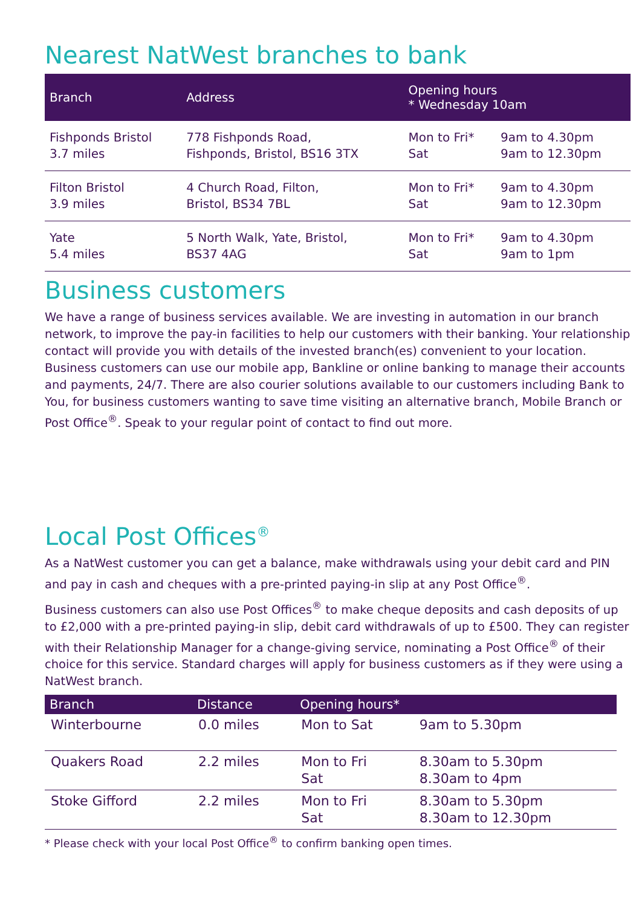Nearest NatWest branches to bank
| Branch | Address | Opening hours * Wednesday 10am | |
| --- | --- | --- | --- |
| Fishponds Bristol 3.7 miles | 778 Fishponds Road, Fishponds, Bristol, BS16 3TX | Mon to Fri* Sat | 9am to 4.30pm 9am to 12.30pm |
| Filton Bristol 3.9 miles | 4 Church Road, Filton, Bristol, BS34 7BL | Mon to Fri* Sat | 9am to 4.30pm 9am to 12.30pm |
| Yate 5.4 miles | 5 North Walk, Yate, Bristol, BS37 4AG | Mon to Fri* Sat | 9am to 4.30pm 9am to 1pm |
Business customers
We have a range of business services available. We are investing in automation in our branch network, to improve the pay-in facilities to help our customers with their banking. Your relationship contact will provide you with details of the invested branch(es) convenient to your location. Business customers can use our mobile app, Bankline or online banking to manage their accounts and payments, 24/7. There are also courier solutions available to our customers including Bank to You, for business customers wanting to save time visiting an alternative branch, Mobile Branch or Post Office<sup>®</sup>. Speak to your regular point of contact to find out more.
Local Post Offices<sup>®</sup>
As a NatWest customer you can get a balance, make withdrawals using your debit card and PIN and pay in cash and cheques with a pre-printed paying-in slip at any Post Office<sup>®</sup>.
Business customers can also use Post Offices<sup>®</sup> to make cheque deposits and cash deposits of up to £2,000 with a pre-printed paying-in slip, debit card withdrawals of up to £500. They can register with their Relationship Manager for a change-giving service, nominating a Post Office<sup>®</sup> of their choice for this service. Standard charges will apply for business customers as if they were using a NatWest branch.
| Branch | Distance | Opening hours* | |
| --- | --- | --- | --- |
| Winterbourne | 0.0 miles | Mon to Sat | 9am to 5.30pm |
| Quakers Road | 2.2 miles | Mon to Fri Sat | 8.30am to 5.30pm 8.30am to 4pm |
| Stoke Gifford | 2.2 miles | Mon to Fri Sat | 8.30am to 5.30pm 8.30am to 12.30pm |
* Please check with your local Post Office<sup>®</sup> to confirm banking open times.